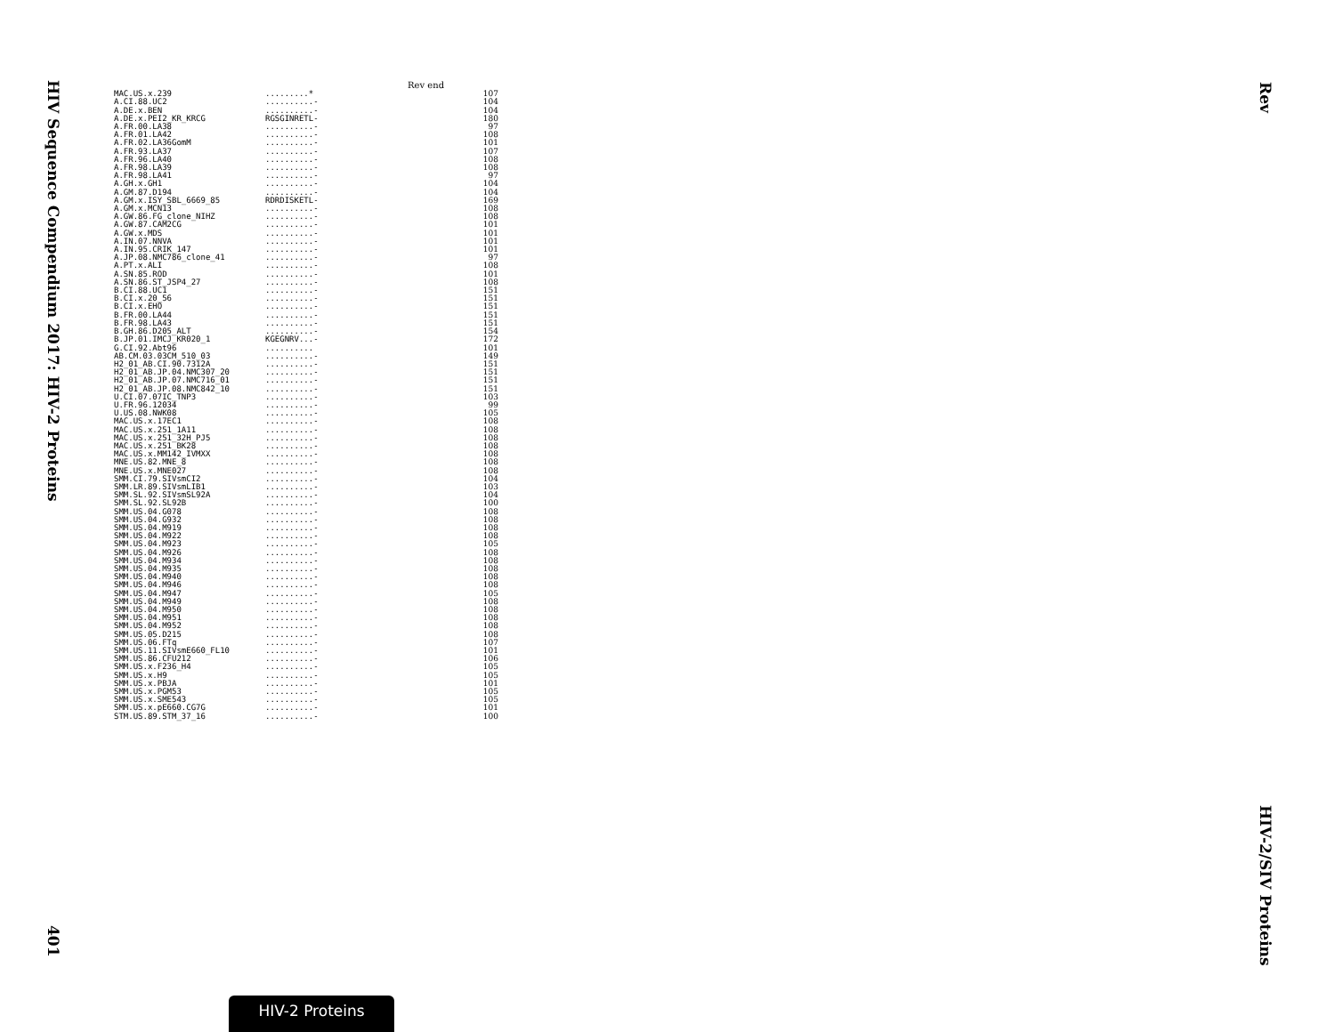HIV Sequence Compendium 2017: HIV-2 Proteins
401
Rev
HIV-2/SIV Proteins
| | Rev end | |
| --- | --- | --- |
| MAC.US.x.239 | .........* | 107 |
| A.CI.88.UC2 | ..........- | 104 |
| A.DE.x.BEN | ..........- | 104 |
| A.DE.x.PEI2_KR_KRCG | RGSGINRETL- | 180 |
| A.FR.00.LA38 | ..........- | 97 |
| A.FR.01.LA42 | ..........- | 108 |
| A.FR.02.LA36GomM | ..........- | 101 |
| A.FR.93.LA37 | ..........- | 107 |
| A.FR.96.LA40 | ..........- | 108 |
| A.FR.98.LA39 | ..........- | 108 |
| A.FR.98.LA41 | ..........- | 97 |
| A.GH.x.GH1 | ..........- | 104 |
| A.GM.87.D194 | ..........- | 104 |
| A.GM.x.ISY_SBL_6669_85 | RDRDISKETL- | 169 |
| A.GM.x.MCN13 | ..........- | 108 |
| A.GW.86.FG_clone_NIHZ | ..........- | 108 |
| A.GW.87.CAM2CG | ..........- | 101 |
| A.GW.x.MDS | ..........- | 101 |
| A.IN.07.NNVA | ..........- | 101 |
| A.IN.95.CRIK_147 | ..........- | 101 |
| A.JP.08.NMC786_clone_41 | ..........- | 97 |
| A.PT.x.ALI | ..........- | 108 |
| A.SN.85.ROD | ..........- | 101 |
| A.SN.86.ST_JSP4_27 | ..........- | 108 |
| B.CI.88.UC1 | ..........- | 151 |
| B.CI.x.20_56 | ..........- | 151 |
| B.CI.x.EHO | ..........- | 151 |
| B.FR.00.LA44 | ..........- | 151 |
| B.FR.98.LA43 | ..........- | 151 |
| B.GH.86.D205_ALT | ..........- | 154 |
| B.JP.01.IMCJ_KR020_1 | KGEGNRV...- | 172 |
| G.CI.92.Abt96 | .......... | 101 |
| AB.CM.03.03CM_510_03 | ..........- | 149 |
| H2_01_AB.CI.90.7312A | ..........- | 151 |
| H2_01_AB.JP.04.NMC307_20 | ..........- | 151 |
| H2_01_AB.JP.07.NMC716_01 | ..........- | 151 |
| H2_01_AB.JP.08.NMC842_10 | ..........- | 151 |
| U.CI.07.07IC_TNP3 | ..........- | 103 |
| U.FR.96.12034 | ..........- | 99 |
| U.US.08.NWK08 | ..........- | 105 |
| MAC.US.x.17EC1 | ..........- | 108 |
| MAC.US.x.251_1A11 | ..........- | 108 |
| MAC.US.x.251_32H_PJ5 | ..........- | 108 |
| MAC.US.x.251_BK28 | ..........- | 108 |
| MAC.US.x.MM142_IVMXX | ..........- | 108 |
| MNE.US.82.MNE_8 | ..........- | 108 |
| MNE.US.x.MNE027 | ..........- | 108 |
| SMM.CI.79.SIVsmCI2 | ..........- | 104 |
| SMM.LR.89.SIVsmLIB1 | ..........- | 103 |
| SMM.SL.92.SIVsmSL92A | ..........- | 104 |
| SMM.SL.92.SL92B | ..........- | 100 |
| SMM.US.04.G078 | ..........- | 108 |
| SMM.US.04.G932 | ..........- | 108 |
| SMM.US.04.M919 | ..........- | 108 |
| SMM.US.04.M922 | ..........- | 108 |
| SMM.US.04.M923 | ..........- | 105 |
| SMM.US.04.M926 | ..........- | 108 |
| SMM.US.04.M934 | ..........- | 108 |
| SMM.US.04.M935 | ..........- | 108 |
| SMM.US.04.M940 | ..........- | 108 |
| SMM.US.04.M946 | ..........- | 108 |
| SMM.US.04.M947 | ..........- | 105 |
| SMM.US.04.M949 | ..........- | 108 |
| SMM.US.04.M950 | ..........- | 108 |
| SMM.US.04.M951 | ..........- | 108 |
| SMM.US.04.M952 | ..........- | 108 |
| SMM.US.05.D215 | ..........- | 108 |
| SMM.US.06.FTq | ..........- | 107 |
| SMM.US.11.SIVsmE660_FL10 | ..........- | 101 |
| SMM.US.86.CFU212 | ..........- | 106 |
| SMM.US.x.F236_H4 | ..........- | 105 |
| SMM.US.x.H9 | ..........- | 105 |
| SMM.US.x.PBJA | ..........- | 101 |
| SMM.US.x.PGM53 | ..........- | 105 |
| SMM.US.x.SME543 | ..........- | 105 |
| SMM.US.x.pE660.CG7G | ..........- | 101 |
| STM.US.89.STM_37_16 | ..........- | 100 |
HIV-2 Proteins